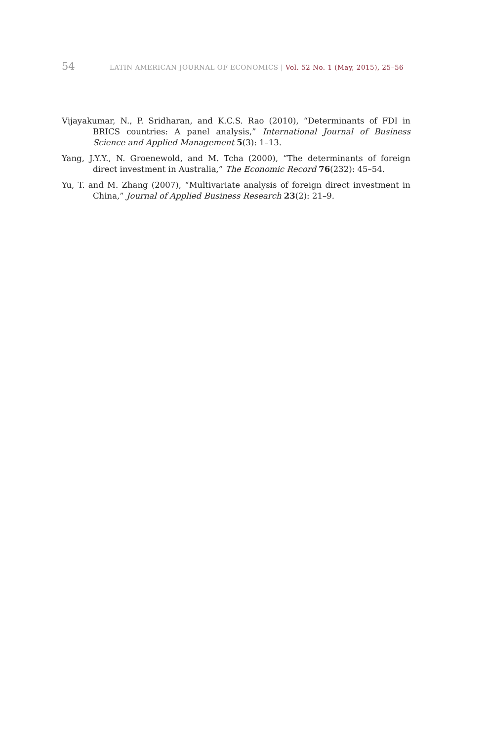54 LATIN AMERICAN JOURNAL OF ECONOMICS | Vol. 52 No. 1 (May, 2015), 25–56
Vijayakumar, N., P. Sridharan, and K.C.S. Rao (2010), “Determinants of FDI in BRICS countries: A panel analysis,” International Journal of Business Science and Applied Management 5(3): 1–13.
Yang, J.Y.Y., N. Groenewold, and M. Tcha (2000), “The determinants of foreign direct investment in Australia,” The Economic Record 76(232): 45–54.
Yu, T. and M. Zhang (2007), “Multivariate analysis of foreign direct investment in China,” Journal of Applied Business Research 23(2): 21–9.